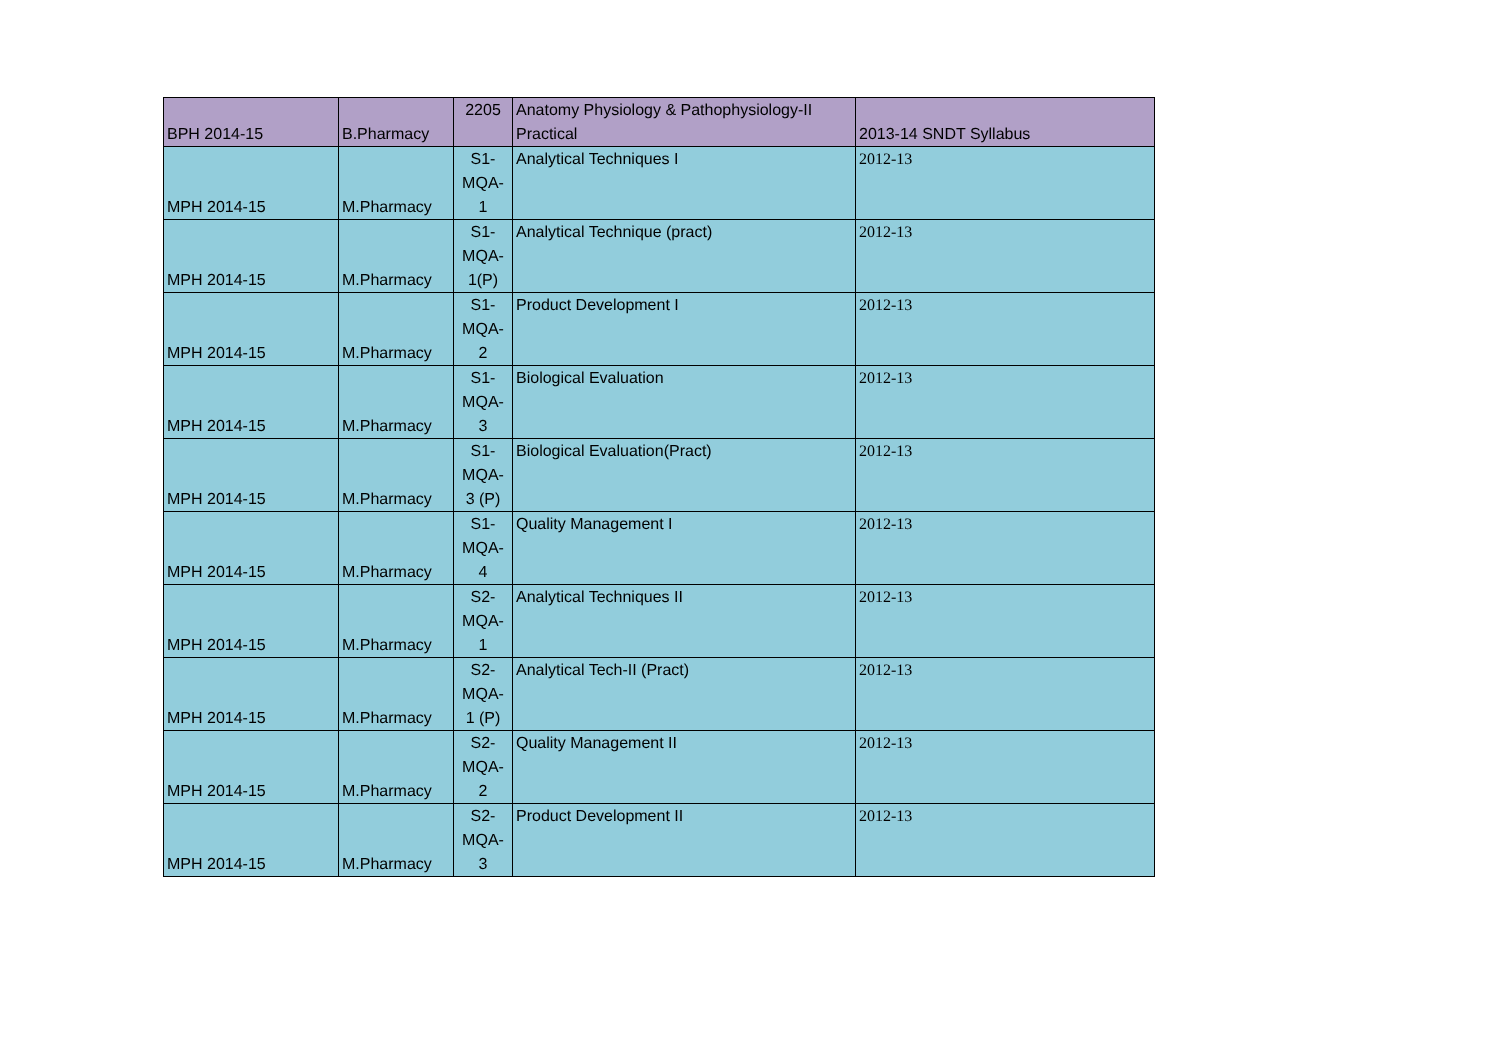| BPH 2014-15 | B.Pharmacy | 2205 | Anatomy Physiology & Pathophysiology-II Practical | 2013-14 SNDT Syllabus |
| MPH 2014-15 | M.Pharmacy | S1- MQA- 1 | Analytical Techniques I | 2012-13 |
| MPH 2014-15 | M.Pharmacy | S1- MQA- 1(P) | Analytical Technique (pract) | 2012-13 |
| MPH 2014-15 | M.Pharmacy | S1- MQA- 2 | Product Development I | 2012-13 |
| MPH 2014-15 | M.Pharmacy | S1- MQA- 3 | Biological Evaluation | 2012-13 |
| MPH 2014-15 | M.Pharmacy | S1- MQA- 3 (P) | Biological Evaluation(Pract) | 2012-13 |
| MPH 2014-15 | M.Pharmacy | S1- MQA- 4 | Quality Management I | 2012-13 |
| MPH 2014-15 | M.Pharmacy | S2- MQA- 1 | Analytical Techniques II | 2012-13 |
| MPH 2014-15 | M.Pharmacy | S2- MQA- 1 (P) | Analytical Tech-II (Pract) | 2012-13 |
| MPH 2014-15 | M.Pharmacy | S2- MQA- 2 | Quality Management II | 2012-13 |
| MPH 2014-15 | M.Pharmacy | S2- MQA- 3 | Product Development II | 2012-13 |